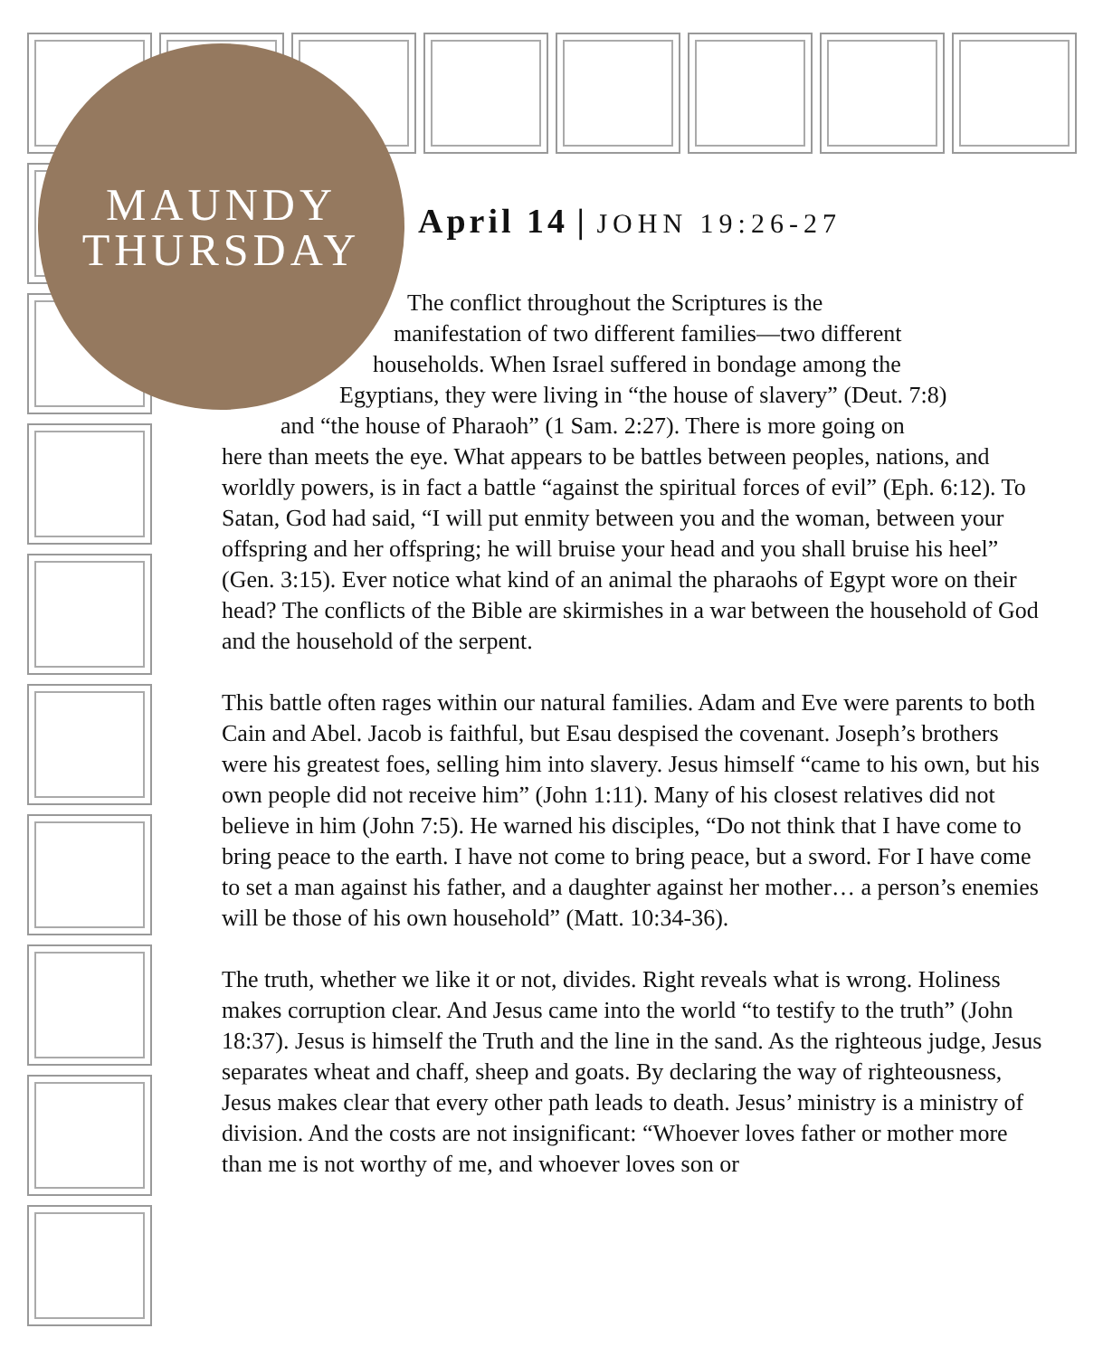MAUNDY
THURSDAY
April 14 | JOHN 19:26-27
The conflict throughout the Scriptures is the
manifestation of two different families—two different
households. When Israel suffered in bondage among the
Egyptians, they were living in “the house of slavery” (Deut. 7:8)
and “the house of Pharaoh” (1 Sam. 2:27). There is more going on
here than meets the eye. What appears to be battles between peoples, nations, and worldly powers, is in fact a battle “against the spiritual forces of evil” (Eph. 6:12). To Satan, God had said, “I will put enmity between you and the woman, between your offspring and her offspring; he will bruise your head and you shall bruise his heel” (Gen. 3:15). Ever notice what kind of an animal the pharaohs of Egypt wore on their head? The conflicts of the Bible are skirmishes in a war between the household of God and the household of the serpent.
This battle often rages within our natural families. Adam and Eve were parents to both Cain and Abel. Jacob is faithful, but Esau despised the covenant. Joseph’s brothers were his greatest foes, selling him into slavery. Jesus himself “came to his own, but his own people did not receive him” (John 1:11). Many of his closest relatives did not believe in him (John 7:5). He warned his disciples, “Do not think that I have come to bring peace to the earth. I have not come to bring peace, but a sword. For I have come to set a man against his father, and a daughter against her mother… a person’s enemies will be those of his own household” (Matt. 10:34-36).
The truth, whether we like it or not, divides. Right reveals what is wrong. Holiness makes corruption clear. And Jesus came into the world “to testify to the truth” (John 18:37). Jesus is himself the Truth and the line in the sand. As the righteous judge, Jesus separates wheat and chaff, sheep and goats. By declaring the way of righteousness, Jesus makes clear that every other path leads to death. Jesus’ ministry is a ministry of division. And the costs are not insignificant: “Whoever loves father or mother more than me is not worthy of me, and whoever loves son or